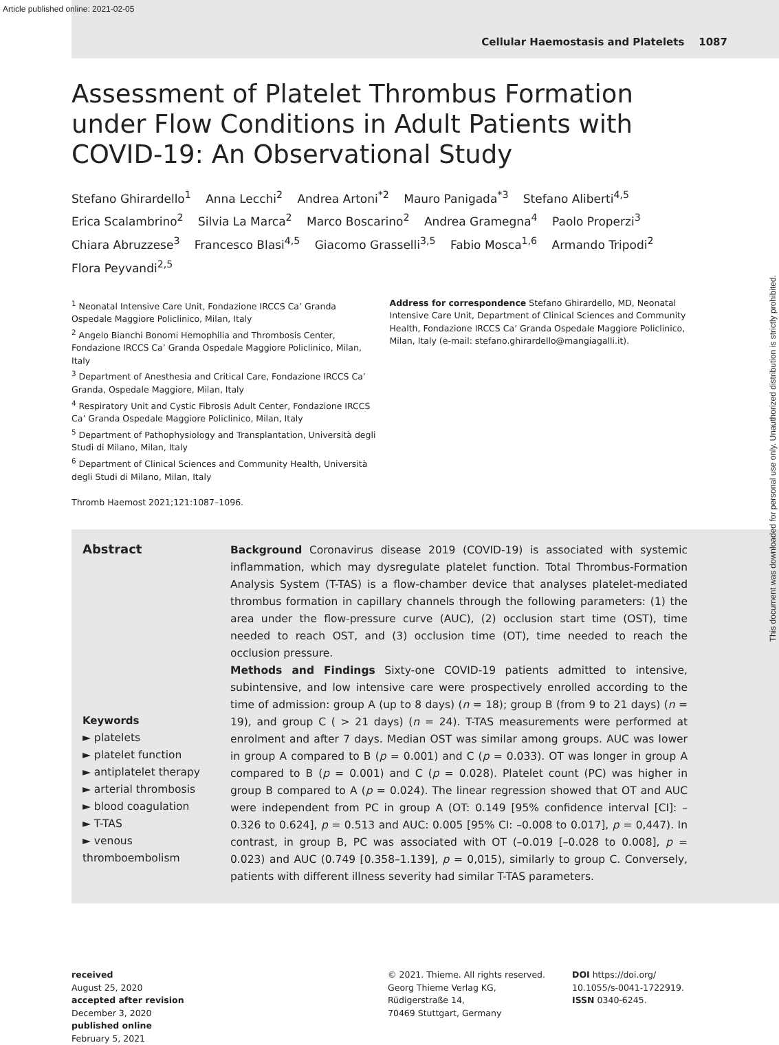Article published online: 2021-02-05
Cellular Haemostasis and Platelets 1087
Assessment of Platelet Thrombus Formation under Flow Conditions in Adult Patients with COVID-19: An Observational Study
Stefano Ghirardello<sup>1</sup> Anna Lecchi<sup>2</sup> Andrea Artoni<sup>*2</sup> Mauro Panigada<sup>*3</sup> Stefano Aliberti<sup>4,5</sup>
Erica Scalambrino<sup>2</sup> Silvia La Marca<sup>2</sup> Marco Boscarino<sup>2</sup> Andrea Gramegna<sup>4</sup> Paolo Properzi<sup>3</sup>
Chiara Abruzzese<sup>3</sup> Francesco Blasi<sup>4,5</sup> Giacomo Grasselli<sup>3,5</sup> Fabio Mosca<sup>1,6</sup> Armando Tripodi<sup>2</sup>
Flora Peyvandi<sup>2,5</sup>
<sup>1</sup> Neonatal Intensive Care Unit, Fondazione IRCCS Ca’ Granda Ospedale Maggiore Policlinico, Milan, Italy
<sup>2</sup> Angelo Bianchi Bonomi Hemophilia and Thrombosis Center, Fondazione IRCCS Ca’ Granda Ospedale Maggiore Policlinico, Milan, Italy
<sup>3</sup> Department of Anesthesia and Critical Care, Fondazione IRCCS Ca’ Granda, Ospedale Maggiore, Milan, Italy
<sup>4</sup> Respiratory Unit and Cystic Fibrosis Adult Center, Fondazione IRCCS Ca’ Granda Ospedale Maggiore Policlinico, Milan, Italy
<sup>5</sup> Department of Pathophysiology and Transplantation, Università degli Studi di Milano, Milan, Italy
<sup>6</sup> Department of Clinical Sciences and Community Health, Università degli Studi di Milano, Milan, Italy
Thromb Haemost 2021;121:1087–1096.
Address for correspondence Stefano Ghirardello, MD, Neonatal Intensive Care Unit, Department of Clinical Sciences and Community Health, Fondazione IRCCS Ca’ Granda Ospedale Maggiore Policlinico, Milan, Italy (e-mail: stefano.ghirardello@mangiagalli.it).
Abstract
Keywords
► platelets
► platelet function
► antiplatelet therapy
► arterial thrombosis
► blood coagulation
► T-TAS
► venous thromboembolism
Background Coronavirus disease 2019 (COVID-19) is associated with systemic inflammation, which may dysregulate platelet function. Total Thrombus-Formation Analysis System (T-TAS) is a flow-chamber device that analyses platelet-mediated thrombus formation in capillary channels through the following parameters: (1) the area under the flow-pressure curve (AUC), (2) occlusion start time (OST), time needed to reach OST, and (3) occlusion time (OT), time needed to reach the occlusion pressure.
Methods and Findings Sixty-one COVID-19 patients admitted to intensive, subintensive, and low intensive care were prospectively enrolled according to the time of admission: group A (up to 8 days) (n = 18); group B (from 9 to 21 days) (n = 19), and group C ( > 21 days) (n = 24). T-TAS measurements were performed at enrolment and after 7 days. Median OST was similar among groups. AUC was lower in group A compared to B (p = 0.001) and C (p = 0.033). OT was longer in group A compared to B (p = 0.001) and C (p = 0.028). Platelet count (PC) was higher in group B compared to A (p = 0.024). The linear regression showed that OT and AUC were independent from PC in group A (OT: 0.149 [95% confidence interval [CI]: –0.326 to 0.624], p = 0.513 and AUC: 0.005 [95% CI: –0.008 to 0.017], p = 0,447). In contrast, in group B, PC was associated with OT (–0.019 [–0.028 to 0.008], p = 0.023) and AUC (0.749 [0.358–1.139], p = 0,015), similarly to group C. Conversely, patients with different illness severity had similar T-TAS parameters.
received
August 25, 2020
accepted after revision
December 3, 2020
published online
February 5, 2021
© 2021. Thieme. All rights reserved.
Georg Thieme Verlag KG,
Rüdigerstraße 14,
70469 Stuttgart, Germany
DOI https://doi.org/
10.1055/s-0041-1722919.
ISSN 0340-6245.
This document was downloaded for personal use only. Unauthorized distribution is strictly prohibited.